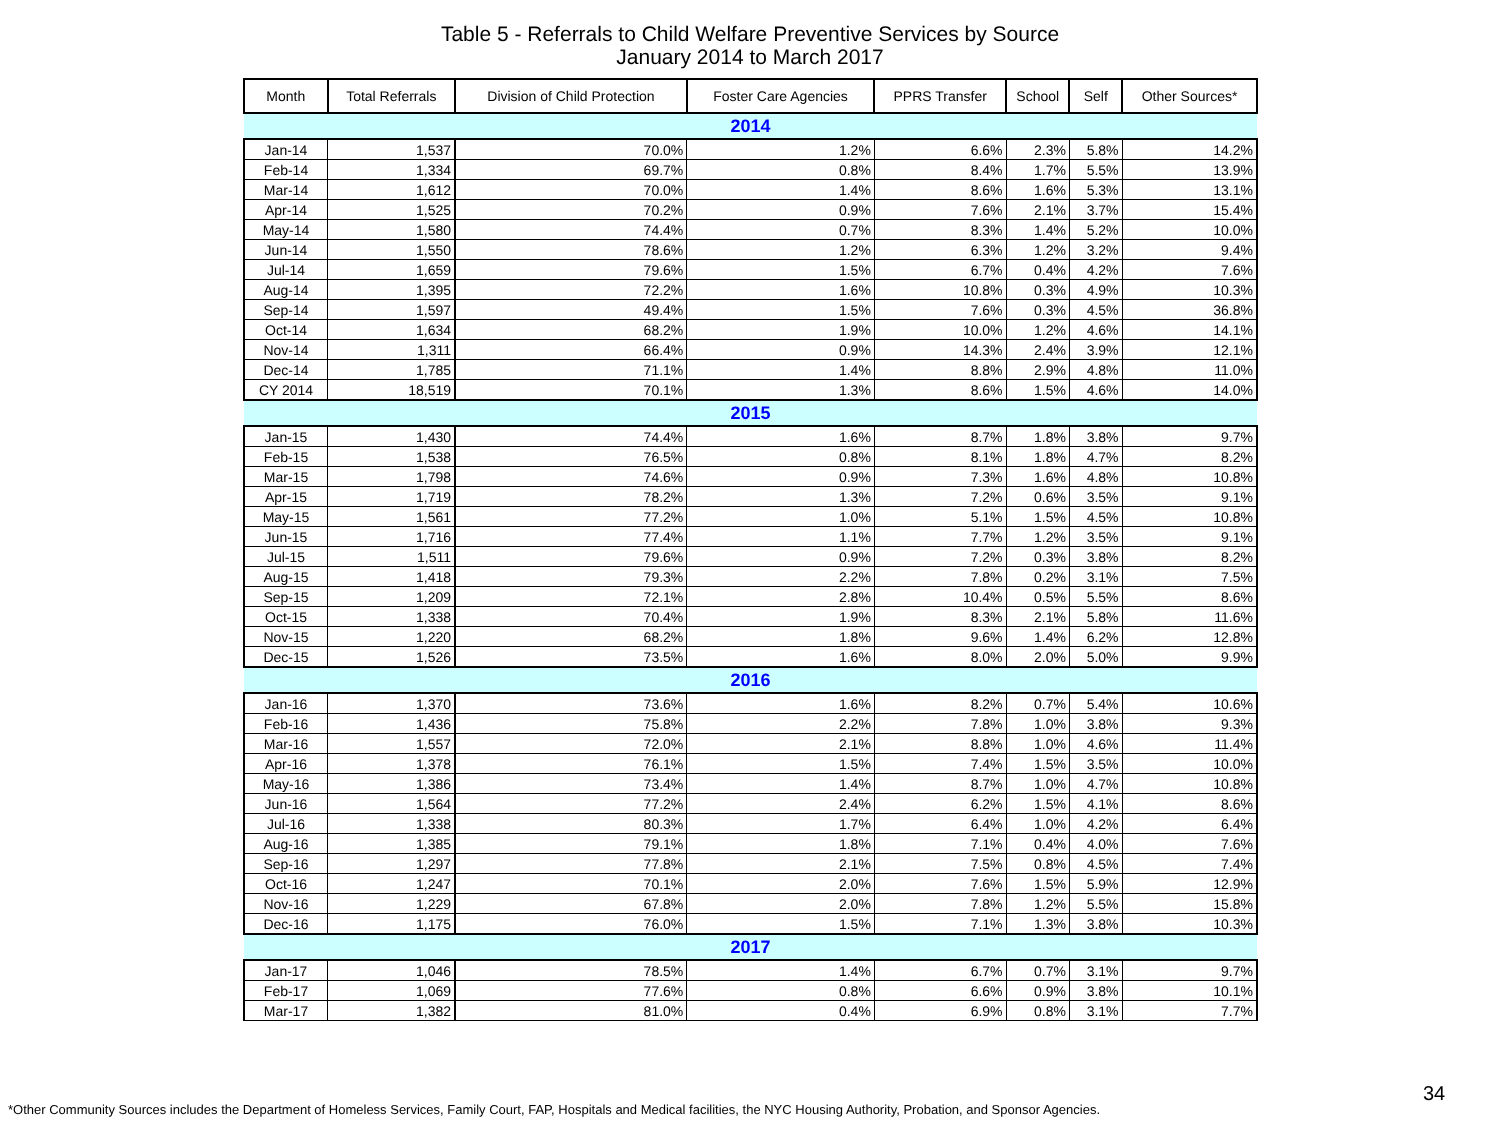Table 5 - Referrals to Child Welfare Preventive Services by Source
January 2014 to March 2017
| Month | Total Referrals | Division of Child Protection | Foster Care Agencies | PPRS Transfer | School | Self | Other Sources* |
| --- | --- | --- | --- | --- | --- | --- | --- |
| 2014 | | | | | | | |
| Jan-14 | 1,537 | 70.0% | 1.2% | 6.6% | 2.3% | 5.8% | 14.2% |
| Feb-14 | 1,334 | 69.7% | 0.8% | 8.4% | 1.7% | 5.5% | 13.9% |
| Mar-14 | 1,612 | 70.0% | 1.4% | 8.6% | 1.6% | 5.3% | 13.1% |
| Apr-14 | 1,525 | 70.2% | 0.9% | 7.6% | 2.1% | 3.7% | 15.4% |
| May-14 | 1,580 | 74.4% | 0.7% | 8.3% | 1.4% | 5.2% | 10.0% |
| Jun-14 | 1,550 | 78.6% | 1.2% | 6.3% | 1.2% | 3.2% | 9.4% |
| Jul-14 | 1,659 | 79.6% | 1.5% | 6.7% | 0.4% | 4.2% | 7.6% |
| Aug-14 | 1,395 | 72.2% | 1.6% | 10.8% | 0.3% | 4.9% | 10.3% |
| Sep-14 | 1,597 | 49.4% | 1.5% | 7.6% | 0.3% | 4.5% | 36.8% |
| Oct-14 | 1,634 | 68.2% | 1.9% | 10.0% | 1.2% | 4.6% | 14.1% |
| Nov-14 | 1,311 | 66.4% | 0.9% | 14.3% | 2.4% | 3.9% | 12.1% |
| Dec-14 | 1,785 | 71.1% | 1.4% | 8.8% | 2.9% | 4.8% | 11.0% |
| CY 2014 | 18,519 | 70.1% | 1.3% | 8.6% | 1.5% | 4.6% | 14.0% |
| 2015 | | | | | | | |
| Jan-15 | 1,430 | 74.4% | 1.6% | 8.7% | 1.8% | 3.8% | 9.7% |
| Feb-15 | 1,538 | 76.5% | 0.8% | 8.1% | 1.8% | 4.7% | 8.2% |
| Mar-15 | 1,798 | 74.6% | 0.9% | 7.3% | 1.6% | 4.8% | 10.8% |
| Apr-15 | 1,719 | 78.2% | 1.3% | 7.2% | 0.6% | 3.5% | 9.1% |
| May-15 | 1,561 | 77.2% | 1.0% | 5.1% | 1.5% | 4.5% | 10.8% |
| Jun-15 | 1,716 | 77.4% | 1.1% | 7.7% | 1.2% | 3.5% | 9.1% |
| Jul-15 | 1,511 | 79.6% | 0.9% | 7.2% | 0.3% | 3.8% | 8.2% |
| Aug-15 | 1,418 | 79.3% | 2.2% | 7.8% | 0.2% | 3.1% | 7.5% |
| Sep-15 | 1,209 | 72.1% | 2.8% | 10.4% | 0.5% | 5.5% | 8.6% |
| Oct-15 | 1,338 | 70.4% | 1.9% | 8.3% | 2.1% | 5.8% | 11.6% |
| Nov-15 | 1,220 | 68.2% | 1.8% | 9.6% | 1.4% | 6.2% | 12.8% |
| Dec-15 | 1,526 | 73.5% | 1.6% | 8.0% | 2.0% | 5.0% | 9.9% |
| 2016 | | | | | | | |
| Jan-16 | 1,370 | 73.6% | 1.6% | 8.2% | 0.7% | 5.4% | 10.6% |
| Feb-16 | 1,436 | 75.8% | 2.2% | 7.8% | 1.0% | 3.8% | 9.3% |
| Mar-16 | 1,557 | 72.0% | 2.1% | 8.8% | 1.0% | 4.6% | 11.4% |
| Apr-16 | 1,378 | 76.1% | 1.5% | 7.4% | 1.5% | 3.5% | 10.0% |
| May-16 | 1,386 | 73.4% | 1.4% | 8.7% | 1.0% | 4.7% | 10.8% |
| Jun-16 | 1,564 | 77.2% | 2.4% | 6.2% | 1.5% | 4.1% | 8.6% |
| Jul-16 | 1,338 | 80.3% | 1.7% | 6.4% | 1.0% | 4.2% | 6.4% |
| Aug-16 | 1,385 | 79.1% | 1.8% | 7.1% | 0.4% | 4.0% | 7.6% |
| Sep-16 | 1,297 | 77.8% | 2.1% | 7.5% | 0.8% | 4.5% | 7.4% |
| Oct-16 | 1,247 | 70.1% | 2.0% | 7.6% | 1.5% | 5.9% | 12.9% |
| Nov-16 | 1,229 | 67.8% | 2.0% | 7.8% | 1.2% | 5.5% | 15.8% |
| Dec-16 | 1,175 | 76.0% | 1.5% | 7.1% | 1.3% | 3.8% | 10.3% |
| 2017 | | | | | | | |
| Jan-17 | 1,046 | 78.5% | 1.4% | 6.7% | 0.7% | 3.1% | 9.7% |
| Feb-17 | 1,069 | 77.6% | 0.8% | 6.6% | 0.9% | 3.8% | 10.1% |
| Mar-17 | 1,382 | 81.0% | 0.4% | 6.9% | 0.8% | 3.1% | 7.7% |
*Other Community Sources includes the Department of Homeless Services, Family Court, FAP, Hospitals and Medical facilities, the NYC Housing Authority, Probation, and Sponsor Agencies.
34